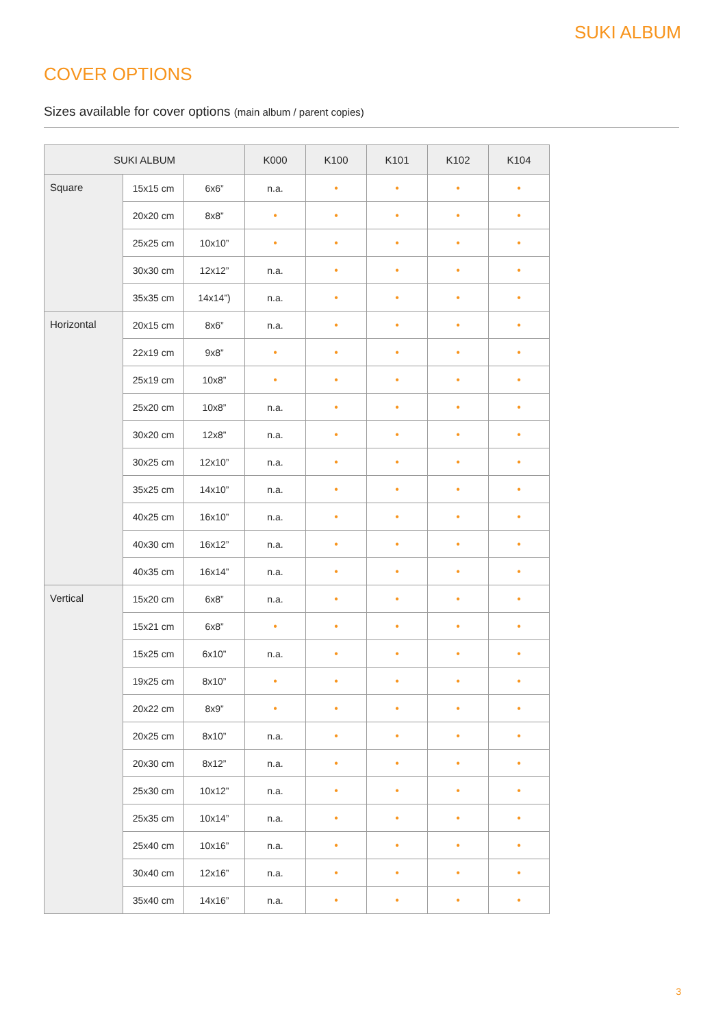SUKI ALBUM
COVER OPTIONS
Sizes available for cover options (main album / parent copies)
| SUKI ALBUM | | | K000 | K100 | K101 | K102 | K104 |
| --- | --- | --- | --- | --- | --- | --- | --- |
| Square | 15x15 cm | 6x6” | n.a. | • | • | • | • |
| | 20x20 cm | 8x8” | • | • | • | • | • |
| | 25x25 cm | 10x10” | • | • | • | • | • |
| | 30x30 cm | 12x12” | n.a. | • | • | • | • |
| | 35x35 cm | 14x14”) | n.a. | • | • | • | • |
| Horizontal | 20x15 cm | 8x6” | n.a. | • | • | • | • |
| | 22x19 cm | 9x8” | • | • | • | • | • |
| | 25x19 cm | 10x8” | • | • | • | • | • |
| | 25x20 cm | 10x8” | n.a. | • | • | • | • |
| | 30x20 cm | 12x8” | n.a. | • | • | • | • |
| | 30x25 cm | 12x10” | n.a. | • | • | • | • |
| | 35x25 cm | 14x10” | n.a. | • | • | • | • |
| | 40x25 cm | 16x10” | n.a. | • | • | • | • |
| | 40x30 cm | 16x12” | n.a. | • | • | • | • |
| | 40x35 cm | 16x14” | n.a. | • | • | • | • |
| Vertical | 15x20 cm | 6x8” | n.a. | • | • | • | • |
| | 15x21 cm | 6x8” | • | • | • | • | • |
| | 15x25 cm | 6x10” | n.a. | • | • | • | • |
| | 19x25 cm | 8x10” | • | • | • | • | • |
| | 20x22 cm | 8x9” | • | • | • | • | • |
| | 20x25 cm | 8x10” | n.a. | • | • | • | • |
| | 20x30 cm | 8x12” | n.a. | • | • | • | • |
| | 25x30 cm | 10x12” | n.a. | • | • | • | • |
| | 25x35 cm | 10x14” | n.a. | • | • | • | • |
| | 25x40 cm | 10x16” | n.a. | • | • | • | • |
| | 30x40 cm | 12x16” | n.a. | • | • | • | • |
| | 35x40 cm | 14x16” | n.a. | • | • | • | • |
3